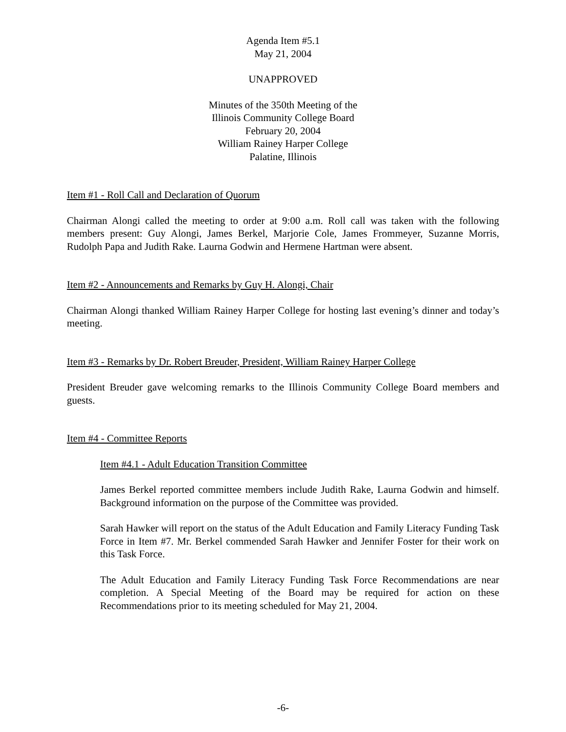Agenda Item #5.1
May 21, 2004
UNAPPROVED
Minutes of the 350th Meeting of the
Illinois Community College Board
February 20, 2004
William Rainey Harper College
Palatine, Illinois
Item #1 - Roll Call and Declaration of Quorum
Chairman Alongi called the meeting to order at 9:00 a.m. Roll call was taken with the following members present: Guy Alongi, James Berkel, Marjorie Cole, James Frommeyer, Suzanne Morris, Rudolph Papa and Judith Rake. Laurna Godwin and Hermene Hartman were absent.
Item #2 - Announcements and Remarks by Guy H. Alongi, Chair
Chairman Alongi thanked William Rainey Harper College for hosting last evening’s dinner and today’s meeting.
Item #3 - Remarks by Dr. Robert Breuder, President, William Rainey Harper College
President Breuder gave welcoming remarks to the Illinois Community College Board members and guests.
Item #4 - Committee Reports
Item #4.1 - Adult Education Transition Committee
James Berkel reported committee members include Judith Rake, Laurna Godwin and himself. Background information on the purpose of the Committee was provided.
Sarah Hawker will report on the status of the Adult Education and Family Literacy Funding Task Force in Item #7. Mr. Berkel commended Sarah Hawker and Jennifer Foster for their work on this Task Force.
The Adult Education and Family Literacy Funding Task Force Recommendations are near completion. A Special Meeting of the Board may be required for action on these Recommendations prior to its meeting scheduled for May 21, 2004.
-6-